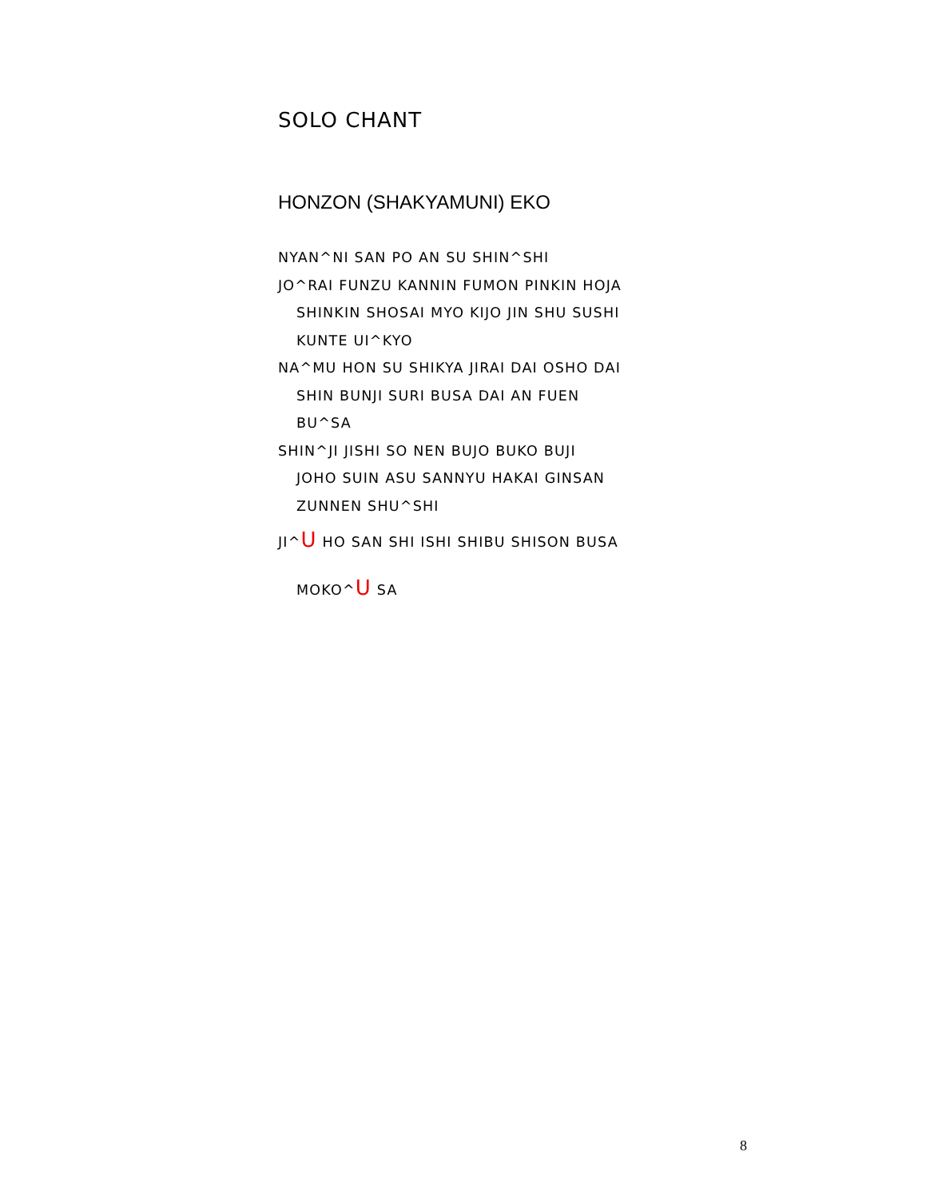SOLO CHANT
HONZON (SHAKYAMUNI) EKO
NYAN^NI SAN PO AN SU SHIN^SHI
JO^RAI FUNZU KANNIN FUMON PINKIN HOJA
SHINKIN SHOSAI MYO KIJO JIN SHU SUSHI
KUNTE UI^KYO
NA^MU HON SU SHIKYA JIRAI DAI OSHO DAI
SHIN BUNJI SURI BUSA DAI AN FUEN
BU^SA
SHIN^JI JISHI SO NEN BUJO BUKO BUJI
JOHO SUIN ASU SANNYU HAKAI GINSAN
ZUNNEN SHU^SHI
JI^U HO SAN SHI ISHI SHIBU SHISON BUSA
MOKO^U SA
8